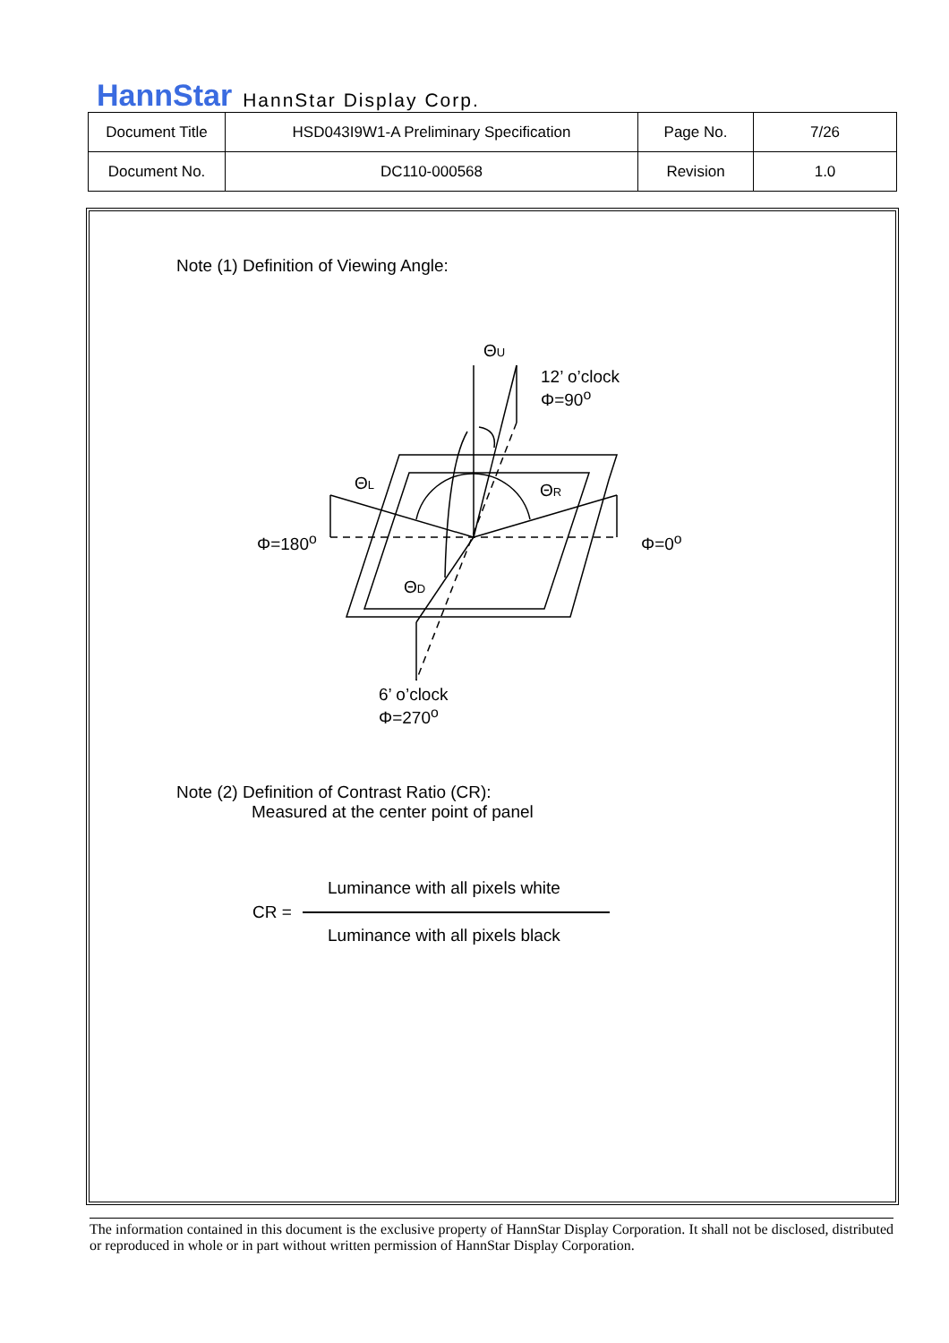HannStar HannStar Display Corp.
| Document Title | HSD043I9W1-A Preliminary Specification | Page No. | 7/26 |
| Document No. | DC110-000568 | Revision | 1.0 |
Note (1) Definition of Viewing Angle:
ΘU
ΘL
ΘR
ΘD
12’ o’clock
Φ=90<sup>o</sup>
Φ=180<sup>o</sup> Φ=0<sup>o</sup>
6’ o’clock
Φ=270<sup>o</sup>
Note (2) Definition of Contrast Ratio (CR):
Measured at the center point of panel
Luminance with all pixels white
CR =
Luminance with all pixels black
The information contained in this document is the exclusive property of HannStar Display Corporation. It shall not be disclosed, distributed or reproduced in whole or in part without written permission of HannStar Display Corporation.